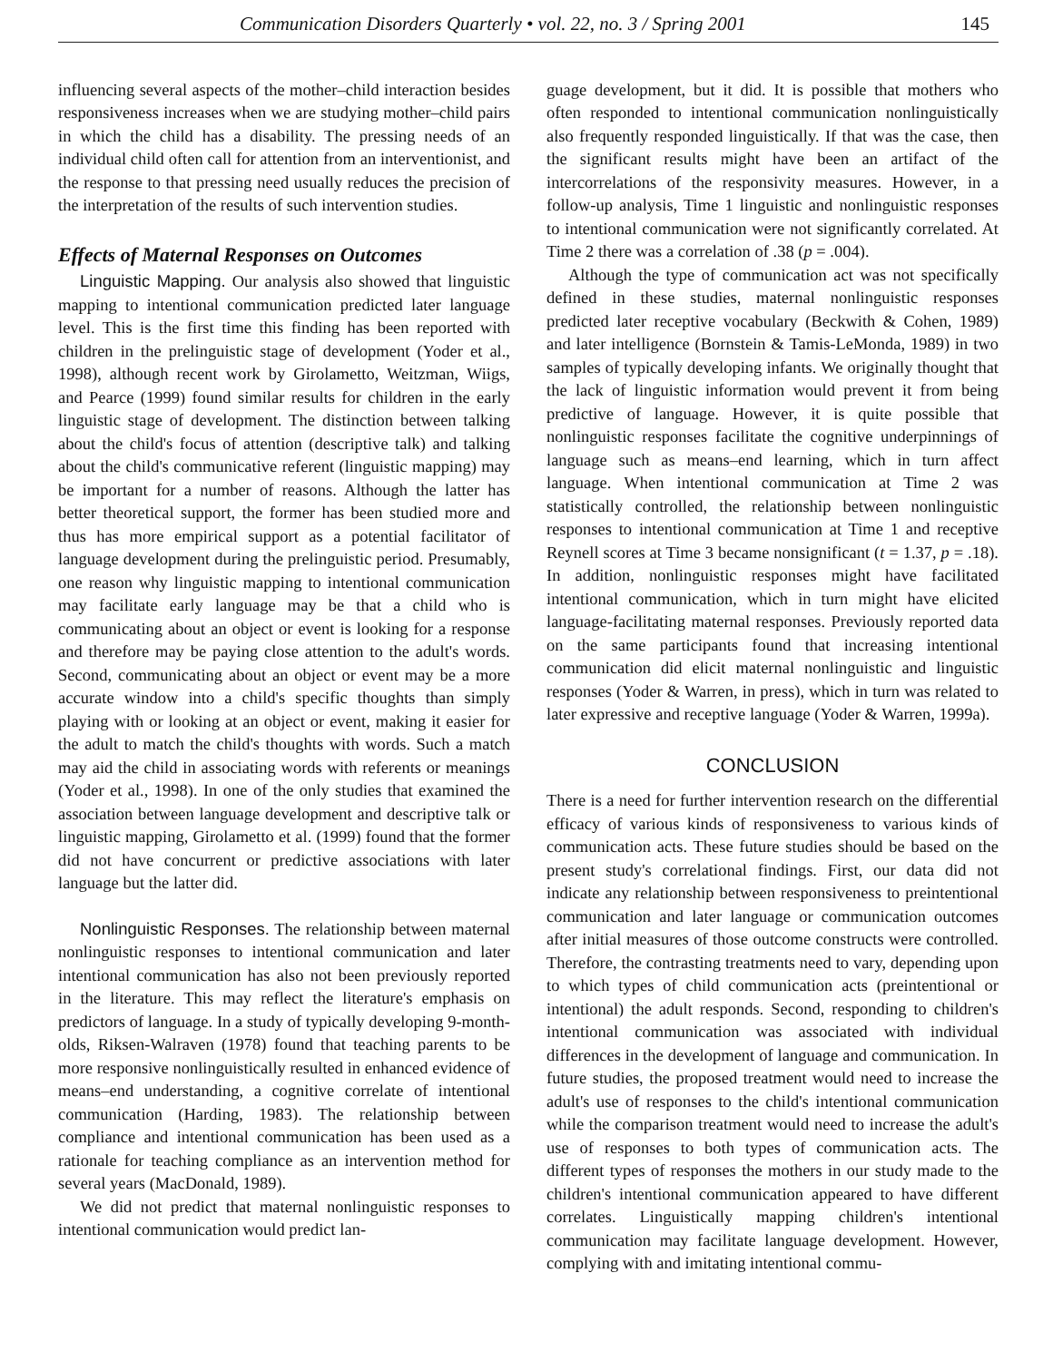Communication Disorders Quarterly • vol. 22, no. 3 / Spring 2001 145
influencing several aspects of the mother–child interaction besides responsiveness increases when we are studying mother–child pairs in which the child has a disability. The pressing needs of an individual child often call for attention from an interventionist, and the response to that pressing need usually reduces the precision of the interpretation of the results of such intervention studies.
Effects of Maternal Responses on Outcomes
Linguistic Mapping. Our analysis also showed that linguistic mapping to intentional communication predicted later language level. This is the first time this finding has been reported with children in the prelinguistic stage of development (Yoder et al., 1998), although recent work by Girolametto, Weitzman, Wiigs, and Pearce (1999) found similar results for children in the early linguistic stage of development. The distinction between talking about the child's focus of attention (descriptive talk) and talking about the child's communicative referent (linguistic mapping) may be important for a number of reasons. Although the latter has better theoretical support, the former has been studied more and thus has more empirical support as a potential facilitator of language development during the prelinguistic period. Presumably, one reason why linguistic mapping to intentional communication may facilitate early language may be that a child who is communicating about an object or event is looking for a response and therefore may be paying close attention to the adult's words. Second, communicating about an object or event may be a more accurate window into a child's specific thoughts than simply playing with or looking at an object or event, making it easier for the adult to match the child's thoughts with words. Such a match may aid the child in associating words with referents or meanings (Yoder et al., 1998). In one of the only studies that examined the association between language development and descriptive talk or linguistic mapping, Girolametto et al. (1999) found that the former did not have concurrent or predictive associations with later language but the latter did.
Nonlinguistic Responses. The relationship between maternal nonlinguistic responses to intentional communication and later intentional communication has also not been previously reported in the literature. This may reflect the literature's emphasis on predictors of language. In a study of typically developing 9-month-olds, Riksen-Walraven (1978) found that teaching parents to be more responsive nonlinguistically resulted in enhanced evidence of means–end understanding, a cognitive correlate of intentional communication (Harding, 1983). The relationship between compliance and intentional communication has been used as a rationale for teaching compliance as an intervention method for several years (MacDonald, 1989).
We did not predict that maternal nonlinguistic responses to intentional communication would predict lan-
guage development, but it did. It is possible that mothers who often responded to intentional communication nonlinguistically also frequently responded linguistically. If that was the case, then the significant results might have been an artifact of the intercorrelations of the responsivity measures. However, in a follow-up analysis, Time 1 linguistic and nonlinguistic responses to intentional communication were not significantly correlated. At Time 2 there was a correlation of .38 (p = .004).
Although the type of communication act was not specifically defined in these studies, maternal nonlinguistic responses predicted later receptive vocabulary (Beckwith & Cohen, 1989) and later intelligence (Bornstein & Tamis-LeMonda, 1989) in two samples of typically developing infants. We originally thought that the lack of linguistic information would prevent it from being predictive of language. However, it is quite possible that nonlinguistic responses facilitate the cognitive underpinnings of language such as means–end learning, which in turn affect language. When intentional communication at Time 2 was statistically controlled, the relationship between nonlinguistic responses to intentional communication at Time 1 and receptive Reynell scores at Time 3 became nonsignificant (t = 1.37, p = .18). In addition, nonlinguistic responses might have facilitated intentional communication, which in turn might have elicited language-facilitating maternal responses. Previously reported data on the same participants found that increasing intentional communication did elicit maternal nonlinguistic and linguistic responses (Yoder & Warren, in press), which in turn was related to later expressive and receptive language (Yoder & Warren, 1999a).
CONCLUSION
There is a need for further intervention research on the differential efficacy of various kinds of responsiveness to various kinds of communication acts. These future studies should be based on the present study's correlational findings. First, our data did not indicate any relationship between responsiveness to preintentional communication and later language or communication outcomes after initial measures of those outcome constructs were controlled. Therefore, the contrasting treatments need to vary, depending upon to which types of child communication acts (preintentional or intentional) the adult responds. Second, responding to children's intentional communication was associated with individual differences in the development of language and communication. In future studies, the proposed treatment would need to increase the adult's use of responses to the child's intentional communication while the comparison treatment would need to increase the adult's use of responses to both types of communication acts. The different types of responses the mothers in our study made to the children's intentional communication appeared to have different correlates. Linguistically mapping children's intentional communication may facilitate language development. However, complying with and imitating intentional commu-